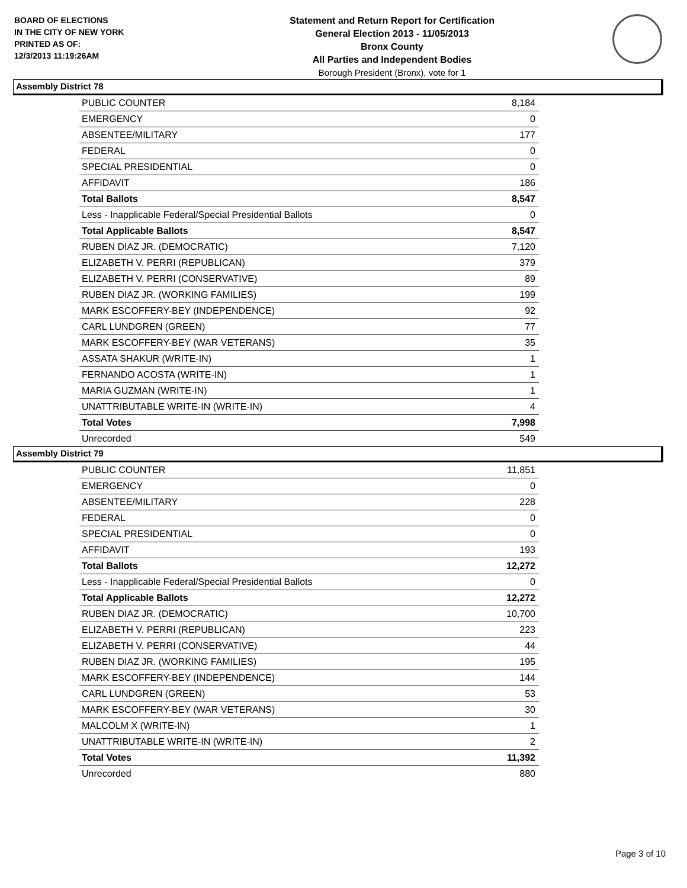BOARD OF ELECTIONS
IN THE CITY OF NEW YORK
PRINTED AS OF:
12/3/2013 11:19:26AM
Statement and Return Report for Certification
General Election 2013 - 11/05/2013
Bronx County
All Parties and Independent Bodies
Borough President (Bronx), vote for 1
Assembly District 78
| PUBLIC COUNTER | 8,184 |
| EMERGENCY | 0 |
| ABSENTEE/MILITARY | 177 |
| FEDERAL | 0 |
| SPECIAL PRESIDENTIAL | 0 |
| AFFIDAVIT | 186 |
| Total Ballots | 8,547 |
| Less - Inapplicable Federal/Special Presidential Ballots | 0 |
| Total Applicable Ballots | 8,547 |
| RUBEN DIAZ JR. (DEMOCRATIC) | 7,120 |
| ELIZABETH V. PERRI (REPUBLICAN) | 379 |
| ELIZABETH V. PERRI (CONSERVATIVE) | 89 |
| RUBEN DIAZ JR. (WORKING FAMILIES) | 199 |
| MARK ESCOFFERY-BEY (INDEPENDENCE) | 92 |
| CARL LUNDGREN (GREEN) | 77 |
| MARK ESCOFFERY-BEY (WAR VETERANS) | 35 |
| ASSATA SHAKUR (WRITE-IN) | 1 |
| FERNANDO ACOSTA (WRITE-IN) | 1 |
| MARIA GUZMAN (WRITE-IN) | 1 |
| UNATTRIBUTABLE WRITE-IN (WRITE-IN) | 4 |
| Total Votes | 7,998 |
| Unrecorded | 549 |
Assembly District 79
| PUBLIC COUNTER | 11,851 |
| EMERGENCY | 0 |
| ABSENTEE/MILITARY | 228 |
| FEDERAL | 0 |
| SPECIAL PRESIDENTIAL | 0 |
| AFFIDAVIT | 193 |
| Total Ballots | 12,272 |
| Less - Inapplicable Federal/Special Presidential Ballots | 0 |
| Total Applicable Ballots | 12,272 |
| RUBEN DIAZ JR. (DEMOCRATIC) | 10,700 |
| ELIZABETH V. PERRI (REPUBLICAN) | 223 |
| ELIZABETH V. PERRI (CONSERVATIVE) | 44 |
| RUBEN DIAZ JR. (WORKING FAMILIES) | 195 |
| MARK ESCOFFERY-BEY (INDEPENDENCE) | 144 |
| CARL LUNDGREN (GREEN) | 53 |
| MARK ESCOFFERY-BEY (WAR VETERANS) | 30 |
| MALCOLM X (WRITE-IN) | 1 |
| UNATTRIBUTABLE WRITE-IN (WRITE-IN) | 2 |
| Total Votes | 11,392 |
| Unrecorded | 880 |
Page 3 of 10